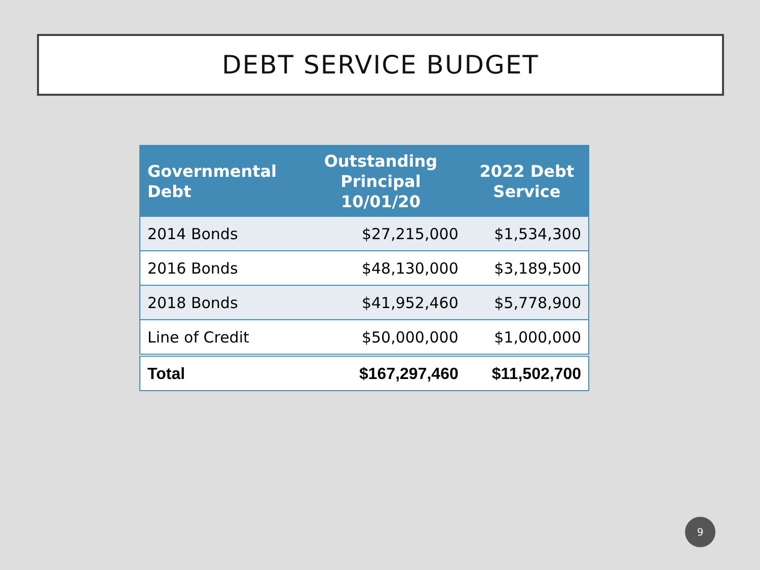DEBT SERVICE BUDGET
| Governmental Debt | Outstanding Principal 10/01/20 | 2022 Debt Service |
| --- | --- | --- |
| 2014 Bonds | $27,215,000 | $1,534,300 |
| 2016 Bonds | $48,130,000 | $3,189,500 |
| 2018 Bonds | $41,952,460 | $5,778,900 |
| Line of Credit | $50,000,000 | $1,000,000 |
| Total | $167,297,460 | $11,502,700 |
9